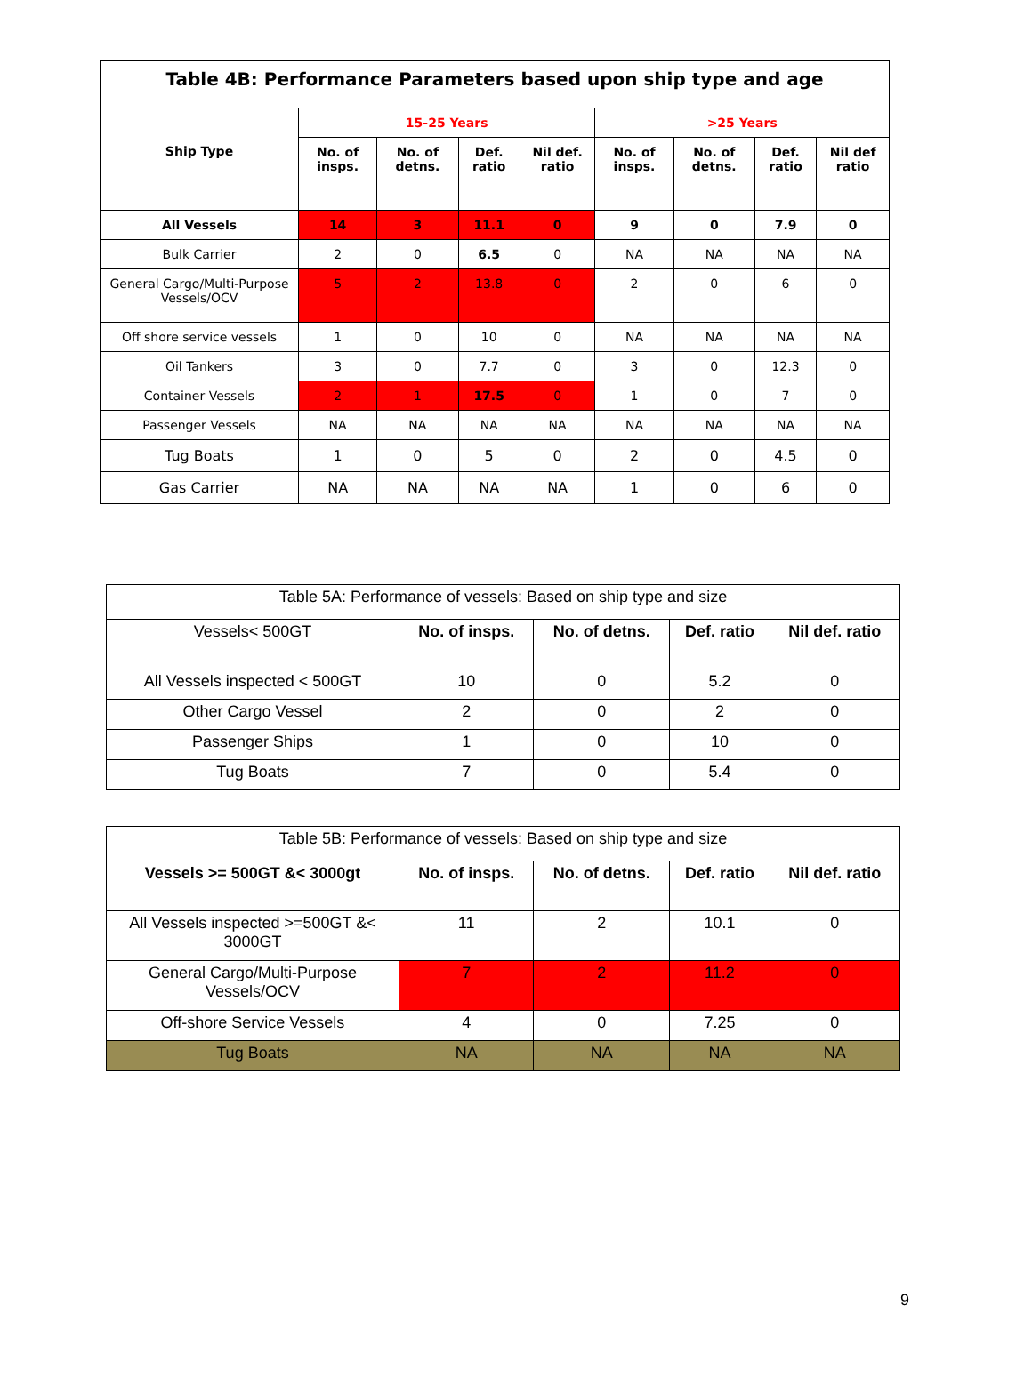| Table 4B: Performance Parameters based upon ship type and age | | | | | | | | |
| --- | --- | --- | --- | --- | --- | --- | --- | --- |
| Ship Type | 15-25 Years | | | | >25 Years | | | |
| | No. of insps. | No. of detns. | Def. ratio | Nil def. ratio | No. of insps. | No. of detns. | Def. ratio | Nil def ratio |
| All Vessels | 14 | 3 | 11.1 | 0 | 9 | 0 | 7.9 | 0 |
| Bulk Carrier | 2 | 0 | 6.5 | 0 | NA | NA | NA | NA |
| General Cargo/Multi-Purpose Vessels/OCV | 5 | 2 | 13.8 | 0 | 2 | 0 | 6 | 0 |
| Off shore service vessels | 1 | 0 | 10 | 0 | NA | NA | NA | NA |
| Oil Tankers | 3 | 0 | 7.7 | 0 | 3 | 0 | 12.3 | 0 |
| Container Vessels | 2 | 1 | 17.5 | 0 | 1 | 0 | 7 | 0 |
| Passenger Vessels | NA | NA | NA | NA | NA | NA | NA | NA |
| Tug Boats | 1 | 0 | 5 | 0 | 2 | 0 | 4.5 | 0 |
| Gas Carrier | NA | NA | NA | NA | 1 | 0 | 6 | 0 |
| Table 5A: Performance of vessels: Based on ship type and size | | | | |
| Vessels< 500GT | No. of insps. | No. of detns. | Def. ratio | Nil def. ratio |
| All Vessels inspected < 500GT | 10 | 0 | 5.2 | 0 |
| Other Cargo Vessel | 2 | 0 | 2 | 0 |
| Passenger Ships | 1 | 0 | 10 | 0 |
| Tug Boats | 7 | 0 | 5.4 | 0 |
| Table 5B: Performance of vessels: Based on ship type and size | | | | |
| Vessels >= 500GT &< 3000gt | No. of insps. | No. of detns. | Def. ratio | Nil def. ratio |
| All Vessels inspected >=500GT &< 3000GT | 11 | 2 | 10.1 | 0 |
| General Cargo/Multi-Purpose Vessels/OCV | 7 | 2 | 11.2 | 0 |
| Off-shore Service Vessels | 4 | 0 | 7.25 | 0 |
| Tug Boats | NA | NA | NA | NA |
9